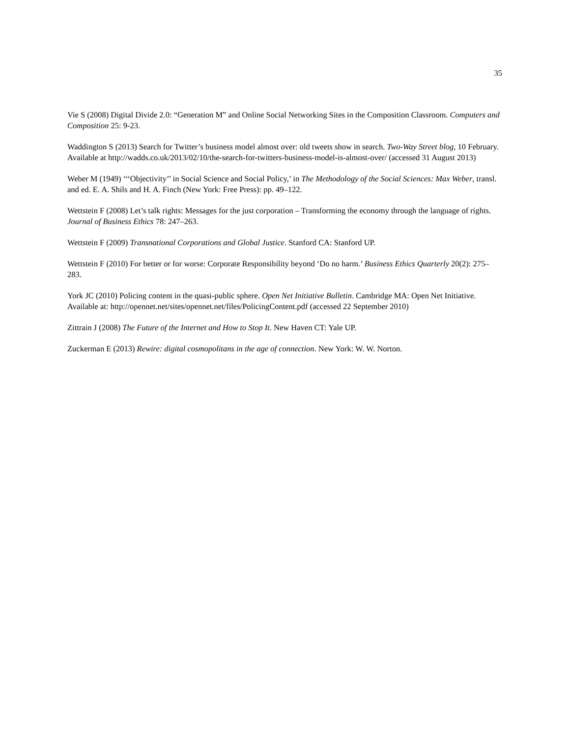35
Vie S (2008) Digital Divide 2.0: “Generation M” and Online Social Networking Sites in the Composition Classroom. Computers and Composition 25: 9-23.
Waddington S (2013) Search for Twitter’s business model almost over: old tweets show in search. Two-Way Street blog, 10 February. Available at http://wadds.co.uk/2013/02/10/the-search-for-twitters-business-model-is-almost-over/ (accessed 31 August 2013)
Weber M (1949) ‘‘‘Objectivity’’ in Social Science and Social Policy,’ in The Methodology of the Social Sciences: Max Weber, transl. and ed. E. A. Shils and H. A. Finch (New York: Free Press): pp. 49–122.
Wettstein F (2008) Let’s talk rights: Messages for the just corporation – Transforming the economy through the language of rights. Journal of Business Ethics 78: 247–263.
Wettstein F (2009) Transnational Corporations and Global Justice. Stanford CA: Stanford UP.
Wettstein F (2010) For better or for worse: Corporate Responsibility beyond ‘Do no harm.’ Business Ethics Quarterly 20(2): 275–283.
York JC (2010) Policing content in the quasi-public sphere. Open Net Initiative Bulletin. Cambridge MA: Open Net Initiative. Available at: http://opennet.net/sites/opennet.net/files/PolicingContent.pdf (accessed 22 September 2010)
Zittrain J (2008) The Future of the Internet and How to Stop It. New Haven CT: Yale UP.
Zuckerman E (2013) Rewire: digital cosmopolitans in the age of connection. New York: W. W. Norton.